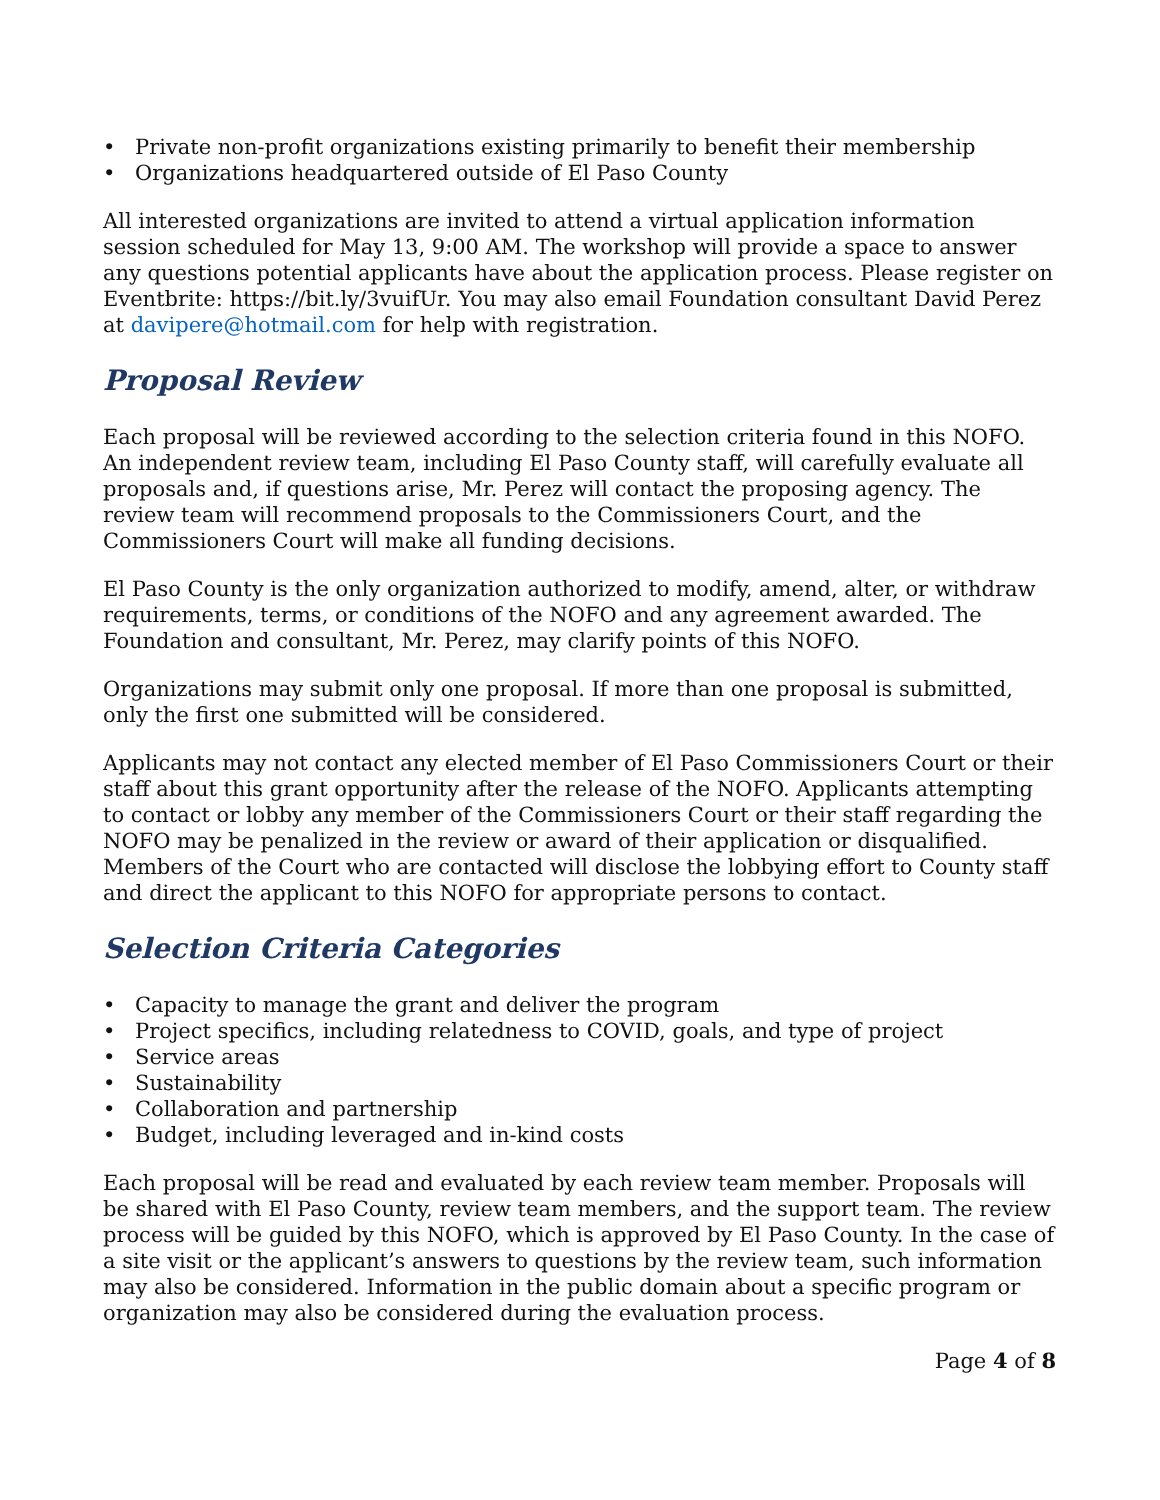• Private non-profit organizations existing primarily to benefit their membership
• Organizations headquartered outside of El Paso County
All interested organizations are invited to attend a virtual application information session scheduled for May 13, 9:00 AM. The workshop will provide a space to answer any questions potential applicants have about the application process. Please register on Eventbrite: https://bit.ly/3vuifUr. You may also email Foundation consultant David Perez at davipere@hotmail.com for help with registration.
Proposal Review
Each proposal will be reviewed according to the selection criteria found in this NOFO. An independent review team, including El Paso County staff, will carefully evaluate all proposals and, if questions arise, Mr. Perez will contact the proposing agency. The review team will recommend proposals to the Commissioners Court, and the Commissioners Court will make all funding decisions.
El Paso County is the only organization authorized to modify, amend, alter, or withdraw requirements, terms, or conditions of the NOFO and any agreement awarded. The Foundation and consultant, Mr. Perez, may clarify points of this NOFO.
Organizations may submit only one proposal. If more than one proposal is submitted, only the first one submitted will be considered.
Applicants may not contact any elected member of El Paso Commissioners Court or their staff about this grant opportunity after the release of the NOFO. Applicants attempting to contact or lobby any member of the Commissioners Court or their staff regarding the NOFO may be penalized in the review or award of their application or disqualified. Members of the Court who are contacted will disclose the lobbying effort to County staff and direct the applicant to this NOFO for appropriate persons to contact.
Selection Criteria Categories
• Capacity to manage the grant and deliver the program
• Project specifics, including relatedness to COVID, goals, and type of project
• Service areas
• Sustainability
• Collaboration and partnership
• Budget, including leveraged and in-kind costs
Each proposal will be read and evaluated by each review team member. Proposals will be shared with El Paso County, review team members, and the support team. The review process will be guided by this NOFO, which is approved by El Paso County. In the case of a site visit or the applicant’s answers to questions by the review team, such information may also be considered. Information in the public domain about a specific program or organization may also be considered during the evaluation process.
Page 4 of 8